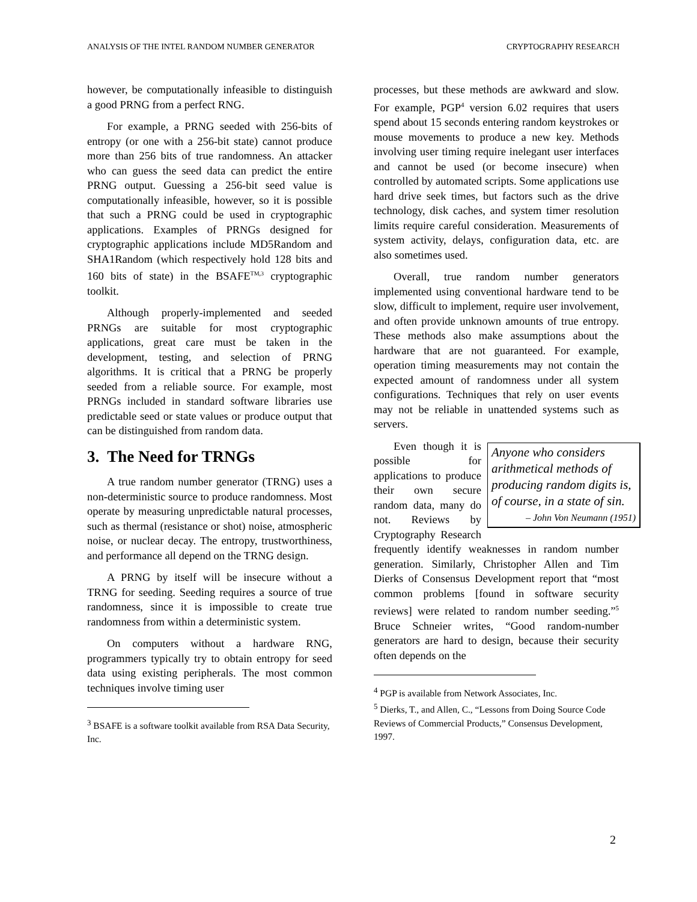ANALYSIS OF THE INTEL RANDOM NUMBER GENERATOR CRYPTOGRAPHY RESEARCH
however, be computationally infeasible to distinguish a good PRNG from a perfect RNG.
For example, a PRNG seeded with 256-bits of entropy (or one with a 256-bit state) cannot produce more than 256 bits of true randomness. An attacker who can guess the seed data can predict the entire PRNG output. Guessing a 256-bit seed value is computationally infeasible, however, so it is possible that such a PRNG could be used in cryptographic applications. Examples of PRNGs designed for cryptographic applications include MD5Random and SHA1Random (which respectively hold 128 bits and 160 bits of state) in the BSAFE<sup>TM,3</sup> cryptographic toolkit.
Although properly-implemented and seeded PRNGs are suitable for most cryptographic applications, great care must be taken in the development, testing, and selection of PRNG algorithms. It is critical that a PRNG be properly seeded from a reliable source. For example, most PRNGs included in standard software libraries use predictable seed or state values or produce output that can be distinguished from random data.
3. The Need for TRNGs
A true random number generator (TRNG) uses a non-deterministic source to produce randomness. Most operate by measuring unpredictable natural processes, such as thermal (resistance or shot) noise, atmospheric noise, or nuclear decay. The entropy, trustworthiness, and performance all depend on the TRNG design.
A PRNG by itself will be insecure without a TRNG for seeding. Seeding requires a source of true randomness, since it is impossible to create true randomness from within a deterministic system.
On computers without a hardware RNG, programmers typically try to obtain entropy for seed data using existing peripherals. The most common techniques involve timing user
<sup>3</sup> BSAFE is a software toolkit available from RSA Data Security, Inc.
processes, but these methods are awkward and slow. For example, PGP<sup>4</sup> version 6.02 requires that users spend about 15 seconds entering random keystrokes or mouse movements to produce a new key. Methods involving user timing require inelegant user interfaces and cannot be used (or become insecure) when controlled by automated scripts. Some applications use hard drive seek times, but factors such as the drive technology, disk caches, and system timer resolution limits require careful consideration. Measurements of system activity, delays, configuration data, etc. are also sometimes used.
Overall, true random number generators implemented using conventional hardware tend to be slow, difficult to implement, require user involvement, and often provide unknown amounts of true entropy. These methods also make assumptions about the hardware that are not guaranteed. For example, operation timing measurements may not contain the expected amount of randomness under all system configurations. Techniques that rely on user events may not be reliable in unattended systems such as servers.
Anyone who considers arithmetical methods of producing random digits is, of course, in a state of sin.
– John Von Neumann (1951)
Even though it is possible for applications to produce their own secure random data, many do not. Reviews by Cryptography Research frequently identify weaknesses in random number generation. Similarly, Christopher Allen and Tim Dierks of Consensus Development report that “most common problems [found in software security reviews] were related to random number seeding.”<sup>5</sup> Bruce Schneier writes, “Good random-number generators are hard to design, because their security often depends on the
<sup>4</sup> PGP is available from Network Associates, Inc.
<sup>5</sup> Dierks, T., and Allen, C., “Lessons from Doing Source Code Reviews of Commercial Products,” Consensus Development, 1997.
2